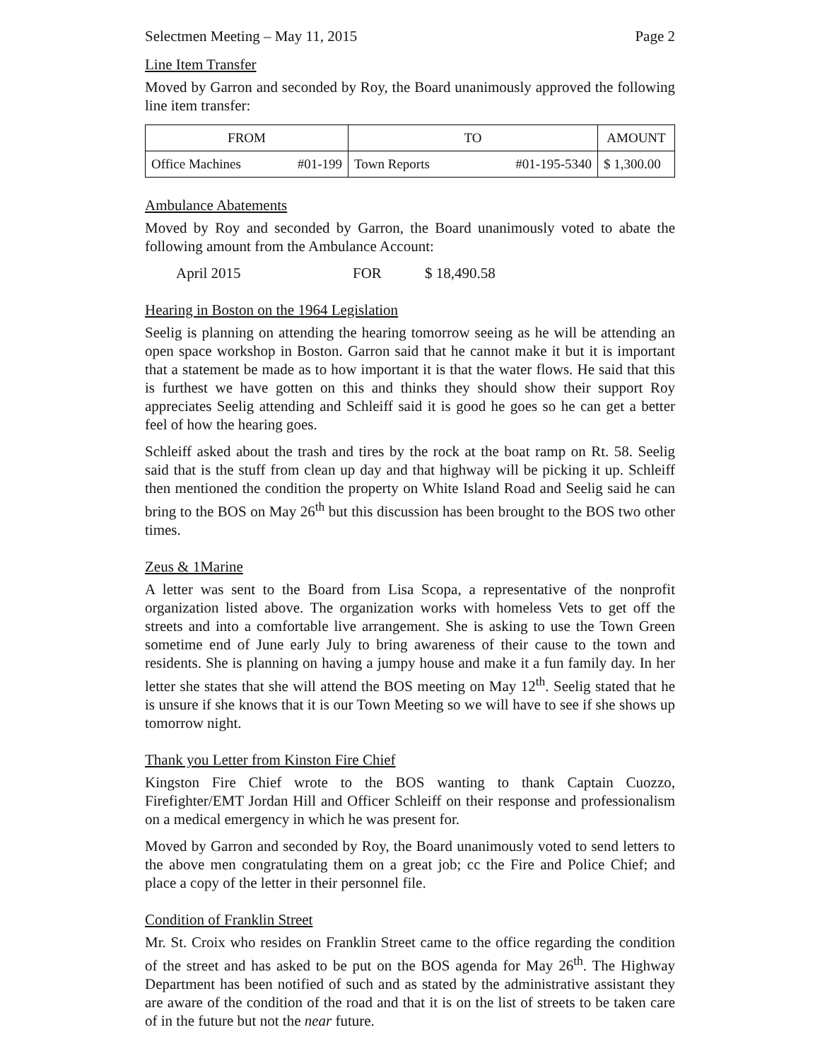Selectmen Meeting – May 11, 2015 Page 2
Line Item Transfer
Moved by Garron and seconded by Roy, the Board unanimously approved the following line item transfer:
| FROM | TO | AMOUNT |
| --- | --- | --- |
| Office Machines #01-199 | Town Reports #01-195-5340 | $ 1,300.00 |
Ambulance Abatements
Moved by Roy and seconded by Garron, the Board unanimously voted to abate the following amount from the Ambulance Account:
April 2015 FOR $ 18,490.58
Hearing in Boston on the 1964 Legislation
Seelig is planning on attending the hearing tomorrow seeing as he will be attending an open space workshop in Boston. Garron said that he cannot make it but it is important that a statement be made as to how important it is that the water flows. He said that this is furthest we have gotten on this and thinks they should show their support Roy appreciates Seelig attending and Schleiff said it is good he goes so he can get a better feel of how the hearing goes.
Schleiff asked about the trash and tires by the rock at the boat ramp on Rt. 58. Seelig said that is the stuff from clean up day and that highway will be picking it up. Schleiff then mentioned the condition the property on White Island Road and Seelig said he can bring to the BOS on May 26<sup>th</sup> but this discussion has been brought to the BOS two other times.
Zeus & 1Marine
A letter was sent to the Board from Lisa Scopa, a representative of the nonprofit organization listed above. The organization works with homeless Vets to get off the streets and into a comfortable live arrangement. She is asking to use the Town Green sometime end of June early July to bring awareness of their cause to the town and residents. She is planning on having a jumpy house and make it a fun family day. In her letter she states that she will attend the BOS meeting on May 12<sup>th</sup>. Seelig stated that he is unsure if she knows that it is our Town Meeting so we will have to see if she shows up tomorrow night.
Thank you Letter from Kinston Fire Chief
Kingston Fire Chief wrote to the BOS wanting to thank Captain Cuozzo, Firefighter/EMT Jordan Hill and Officer Schleiff on their response and professionalism on a medical emergency in which he was present for.
Moved by Garron and seconded by Roy, the Board unanimously voted to send letters to the above men congratulating them on a great job; cc the Fire and Police Chief; and place a copy of the letter in their personnel file.
Condition of Franklin Street
Mr. St. Croix who resides on Franklin Street came to the office regarding the condition of the street and has asked to be put on the BOS agenda for May 26<sup>th</sup>. The Highway Department has been notified of such and as stated by the administrative assistant they are aware of the condition of the road and that it is on the list of streets to be taken care of in the future but not the near future.